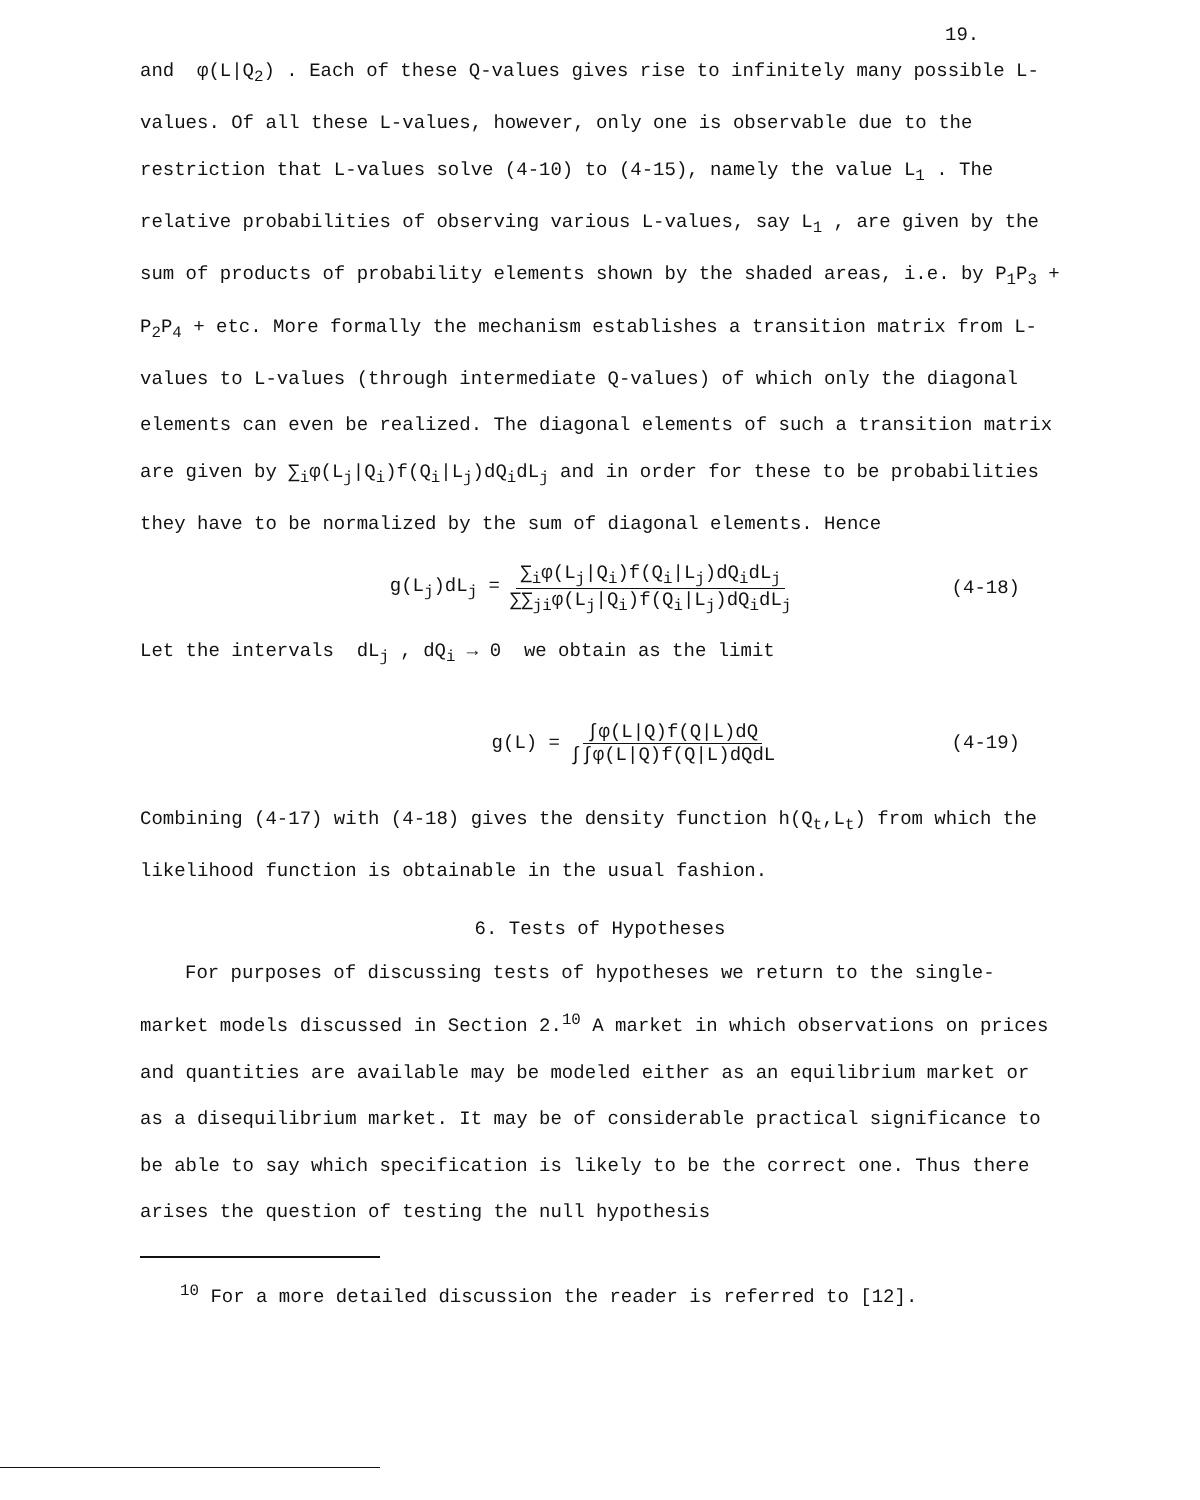19.
and φ(L|Q<sub>2</sub>) . Each of these Q-values gives rise to infinitely many possible L-values. Of all these L-values, however, only one is observable due to the restriction that L-values solve (4-10) to (4-15), namely the value L<sub>1</sub> . The relative probabilities of observing various L-values, say L<sub>1</sub> , are given by the sum of products of probability elements shown by the shaded areas, i.e. by P<sub>1</sub>P<sub>3</sub> + P<sub>2</sub>P<sub>4</sub> + etc. More formally the mechanism establishes a transition matrix from L-values to L-values (through intermediate Q-values) of which only the diagonal elements can even be realized. The diagonal elements of such a transition matrix are given by ∑<sub>i</sub>φ(L<sub>j</sub>|Q<sub>i</sub>)f(Q<sub>i</sub>|L<sub>j</sub>)dQ<sub>i</sub>dL<sub>j</sub> and in order for these to be probabilities they have to be normalized by the sum of diagonal elements. Hence
g(L<sub>j</sub>)dL<sub>j</sub> = ∑<sub>i</sub>φ(L<sub>j</sub>|Q<sub>i</sub>)f(Q<sub>i</sub>|L<sub>j</sub>)dQ<sub>i</sub>dL<sub>j</sub> ∑∑<sub>ji</sub>φ(L<sub>j</sub>|Q<sub>i</sub>)f(Q<sub>i</sub>|L<sub>j</sub>)dQ<sub>i</sub>dL<sub>j</sub> (4-18)
Let the intervals dL<sub>j</sub> , dQ<sub>i</sub> → 0 we obtain as the limit
g(L) = ∫φ(L|Q)f(Q|L)dQ ∫∫φ(L|Q)f(Q|L)dQdL (4-19)
Combining (4-17) with (4-18) gives the density function h(Q<sub>t</sub>,L<sub>t</sub>) from which the likelihood function is obtainable in the usual fashion.
6. Tests of Hypotheses
For purposes of discussing tests of hypotheses we return to the single-market models discussed in Section 2.<sup>10</sup> A market in which observations on prices and quantities are available may be modeled either as an equilibrium market or as a disequilibrium market. It may be of considerable practical significance to be able to say which specification is likely to be the correct one. Thus there arises the question of testing the null hypothesis
<sup>10</sup> For a more detailed discussion the reader is referred to [12].